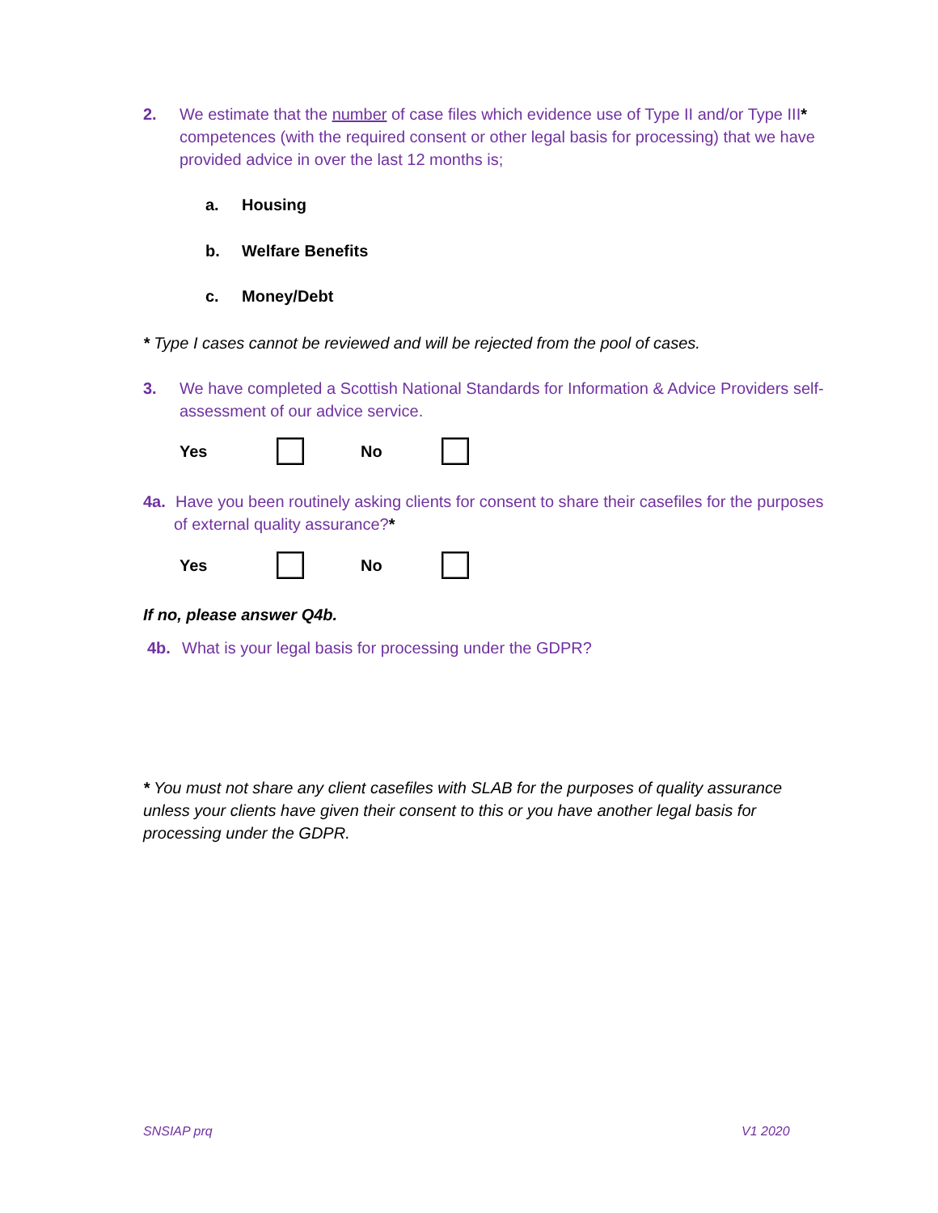2. We estimate that the number of case files which evidence use of Type II and/or Type III* competences (with the required consent or other legal basis for processing) that we have provided advice in over the last 12 months is;
a. Housing
b. Welfare Benefits
c. Money/Debt
* Type I cases cannot be reviewed and will be rejected from the pool of cases.
3. We have completed a Scottish National Standards for Information & Advice Providers self-assessment of our advice service.
Yes No
4a. Have you been routinely asking clients for consent to share their casefiles for the purposes of external quality assurance?*
Yes No
If no, please answer Q4b.
4b. What is your legal basis for processing under the GDPR?
* You must not share any client casefiles with SLAB for the purposes of quality assurance unless your clients have given their consent to this or you have another legal basis for processing under the GDPR.
SNSIAP prq V1 2020